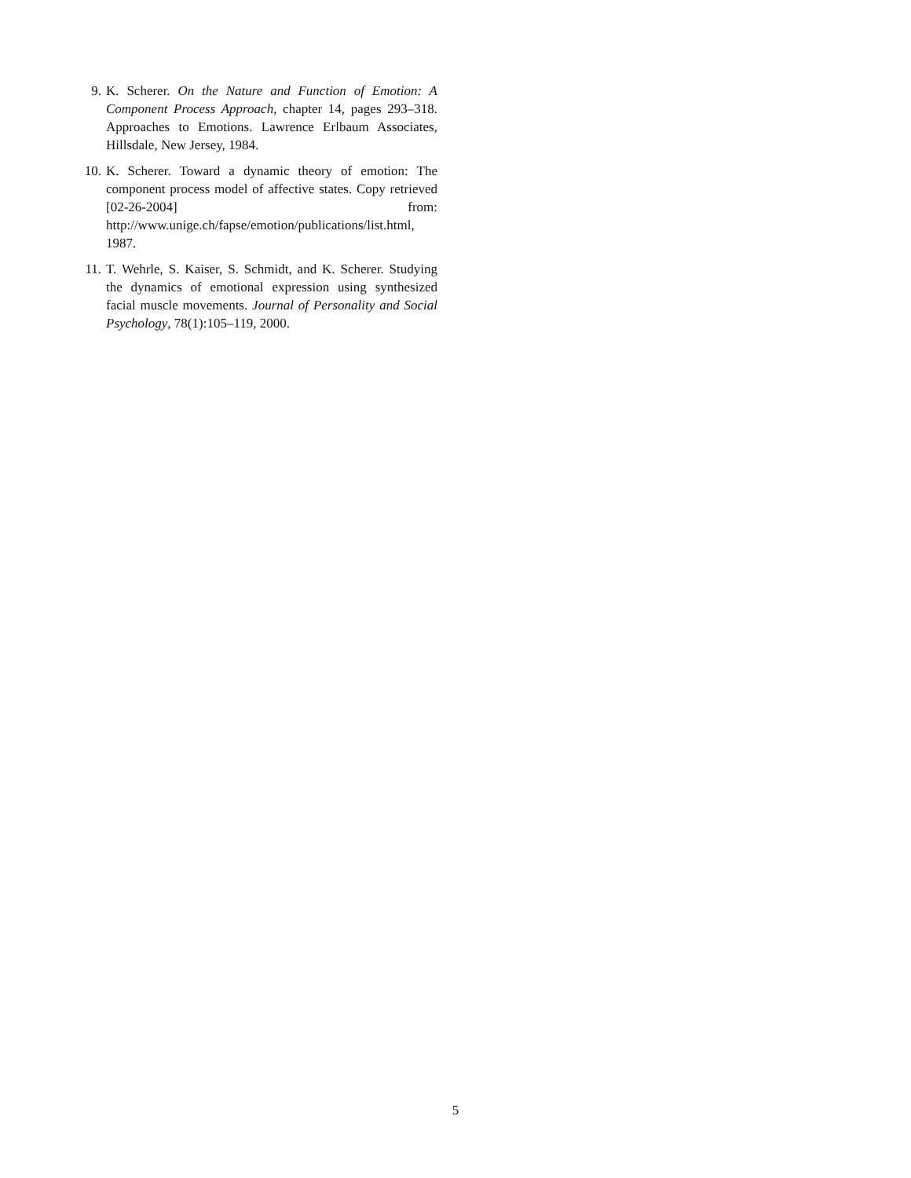9. K. Scherer. On the Nature and Function of Emotion: A Component Process Approach, chapter 14, pages 293–318. Approaches to Emotions. Lawrence Erlbaum Associates, Hillsdale, New Jersey, 1984.
10. K. Scherer. Toward a dynamic theory of emotion: The component process model of affective states. Copy retrieved [02-26-2004] from: http://www.unige.ch/fapse/emotion/publications/list.html, 1987.
11. T. Wehrle, S. Kaiser, S. Schmidt, and K. Scherer. Studying the dynamics of emotional expression using synthesized facial muscle movements. Journal of Personality and Social Psychology, 78(1):105–119, 2000.
5